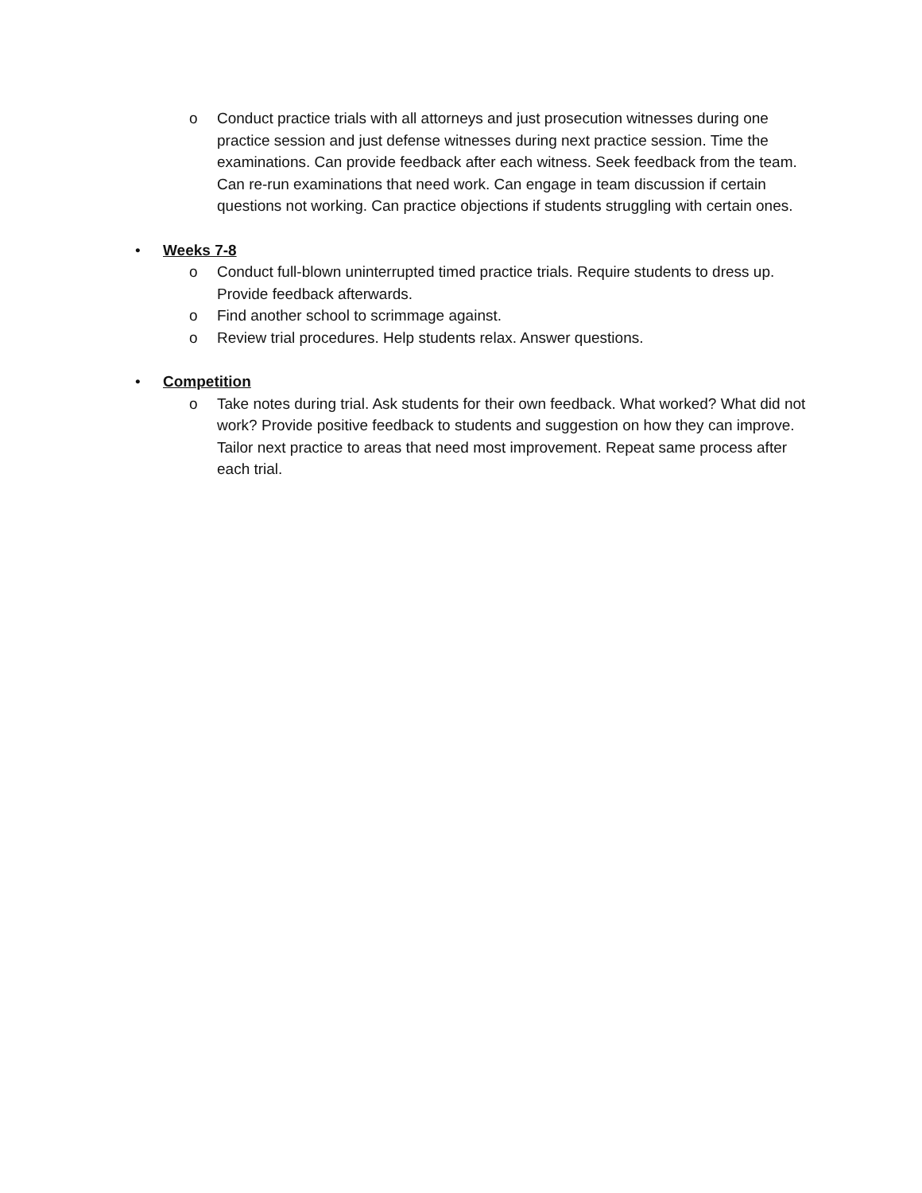o Conduct practice trials with all attorneys and just prosecution witnesses during one practice session and just defense witnesses during next practice session. Time the examinations. Can provide feedback after each witness. Seek feedback from the team. Can re-run examinations that need work. Can engage in team discussion if certain questions not working. Can practice objections if students struggling with certain ones.
• Weeks 7-8
o Conduct full-blown uninterrupted timed practice trials. Require students to dress up. Provide feedback afterwards.
o Find another school to scrimmage against.
o Review trial procedures. Help students relax. Answer questions.
• Competition
o Take notes during trial. Ask students for their own feedback. What worked? What did not work? Provide positive feedback to students and suggestion on how they can improve. Tailor next practice to areas that need most improvement. Repeat same process after each trial.